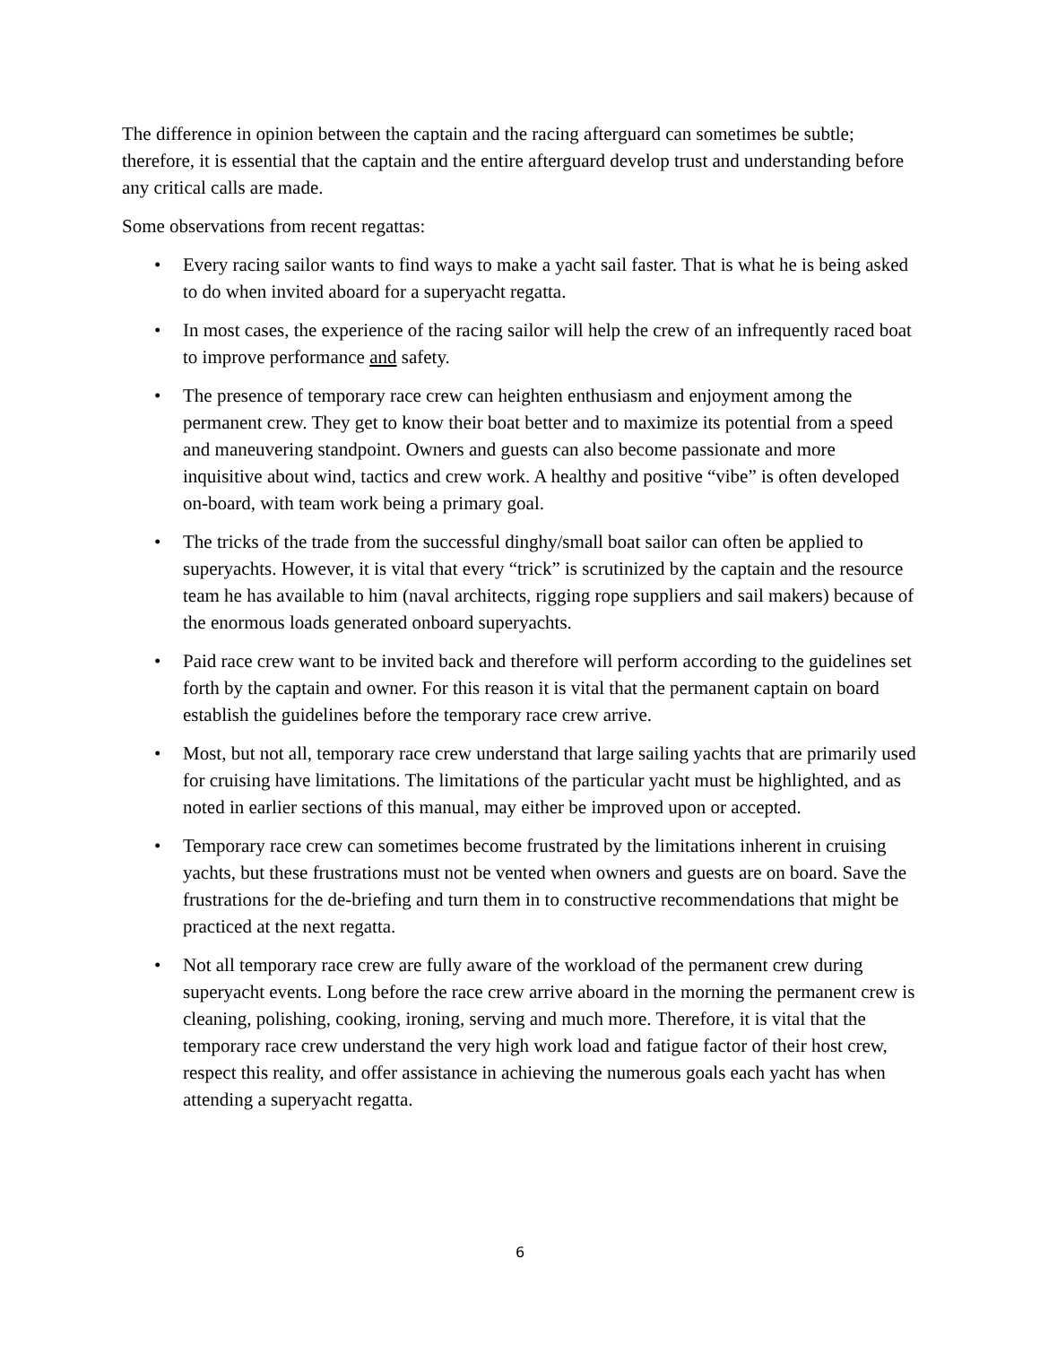The difference in opinion between the captain and the racing afterguard can sometimes be subtle; therefore, it is essential that the captain and the entire afterguard develop trust and understanding before any critical calls are made.
Some observations from recent regattas:
• Every racing sailor wants to find ways to make a yacht sail faster. That is what he is being asked to do when invited aboard for a superyacht regatta.
• In most cases, the experience of the racing sailor will help the crew of an infrequently raced boat to improve performance and safety.
• The presence of temporary race crew can heighten enthusiasm and enjoyment among the permanent crew. They get to know their boat better and to maximize its potential from a speed and maneuvering standpoint. Owners and guests can also become passionate and more inquisitive about wind, tactics and crew work. A healthy and positive “vibe” is often developed on-board, with team work being a primary goal.
• The tricks of the trade from the successful dinghy/small boat sailor can often be applied to superyachts. However, it is vital that every “trick” is scrutinized by the captain and the resource team he has available to him (naval architects, rigging rope suppliers and sail makers) because of the enormous loads generated onboard superyachts.
• Paid race crew want to be invited back and therefore will perform according to the guidelines set forth by the captain and owner. For this reason it is vital that the permanent captain on board establish the guidelines before the temporary race crew arrive.
• Most, but not all, temporary race crew understand that large sailing yachts that are primarily used for cruising have limitations. The limitations of the particular yacht must be highlighted, and as noted in earlier sections of this manual, may either be improved upon or accepted.
• Temporary race crew can sometimes become frustrated by the limitations inherent in cruising yachts, but these frustrations must not be vented when owners and guests are on board. Save the frustrations for the de-briefing and turn them in to constructive recommendations that might be practiced at the next regatta.
• Not all temporary race crew are fully aware of the workload of the permanent crew during superyacht events. Long before the race crew arrive aboard in the morning the permanent crew is cleaning, polishing, cooking, ironing, serving and much more. Therefore, it is vital that the temporary race crew understand the very high work load and fatigue factor of their host crew, respect this reality, and offer assistance in achieving the numerous goals each yacht has when attending a superyacht regatta.
6